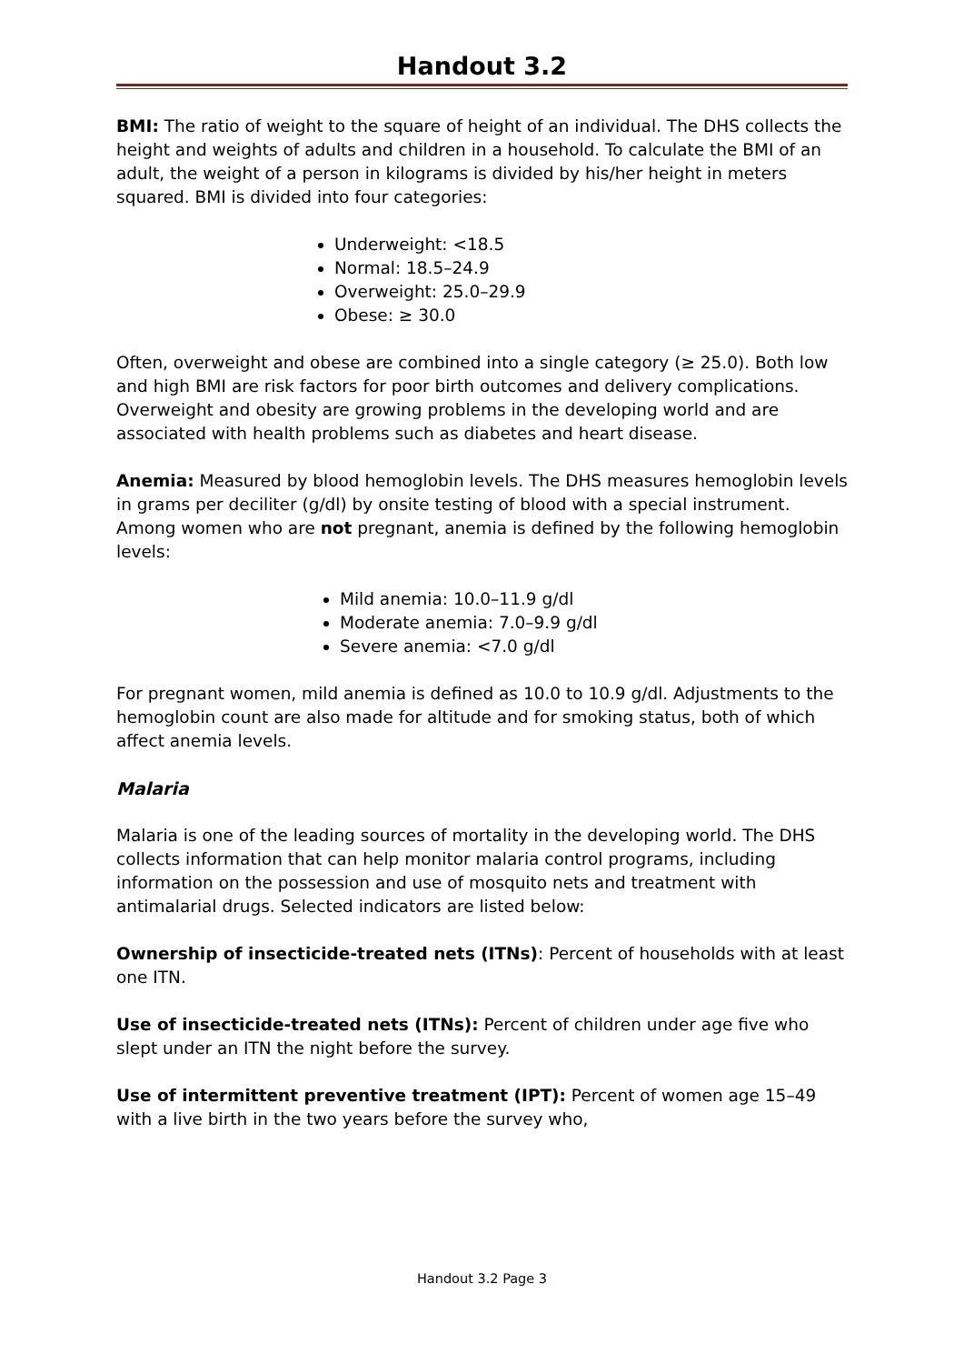Handout 3.2
BMI: The ratio of weight to the square of height of an individual. The DHS collects the height and weights of adults and children in a household. To calculate the BMI of an adult, the weight of a person in kilograms is divided by his/her height in meters squared. BMI is divided into four categories:
Underweight: <18.5
Normal: 18.5–24.9
Overweight: 25.0–29.9
Obese: ≥ 30.0
Often, overweight and obese are combined into a single category (≥ 25.0). Both low and high BMI are risk factors for poor birth outcomes and delivery complications. Overweight and obesity are growing problems in the developing world and are associated with health problems such as diabetes and heart disease.
Anemia: Measured by blood hemoglobin levels. The DHS measures hemoglobin levels in grams per deciliter (g/dl) by onsite testing of blood with a special instrument. Among women who are not pregnant, anemia is defined by the following hemoglobin levels:
Mild anemia: 10.0–11.9 g/dl
Moderate anemia: 7.0–9.9 g/dl
Severe anemia: <7.0 g/dl
For pregnant women, mild anemia is defined as 10.0 to 10.9 g/dl. Adjustments to the hemoglobin count are also made for altitude and for smoking status, both of which affect anemia levels.
Malaria
Malaria is one of the leading sources of mortality in the developing world. The DHS collects information that can help monitor malaria control programs, including information on the possession and use of mosquito nets and treatment with antimalarial drugs. Selected indicators are listed below:
Ownership of insecticide-treated nets (ITNs): Percent of households with at least one ITN.
Use of insecticide-treated nets (ITNs): Percent of children under age five who slept under an ITN the night before the survey.
Use of intermittent preventive treatment (IPT): Percent of women age 15–49 with a live birth in the two years before the survey who,
Handout 3.2 Page 3